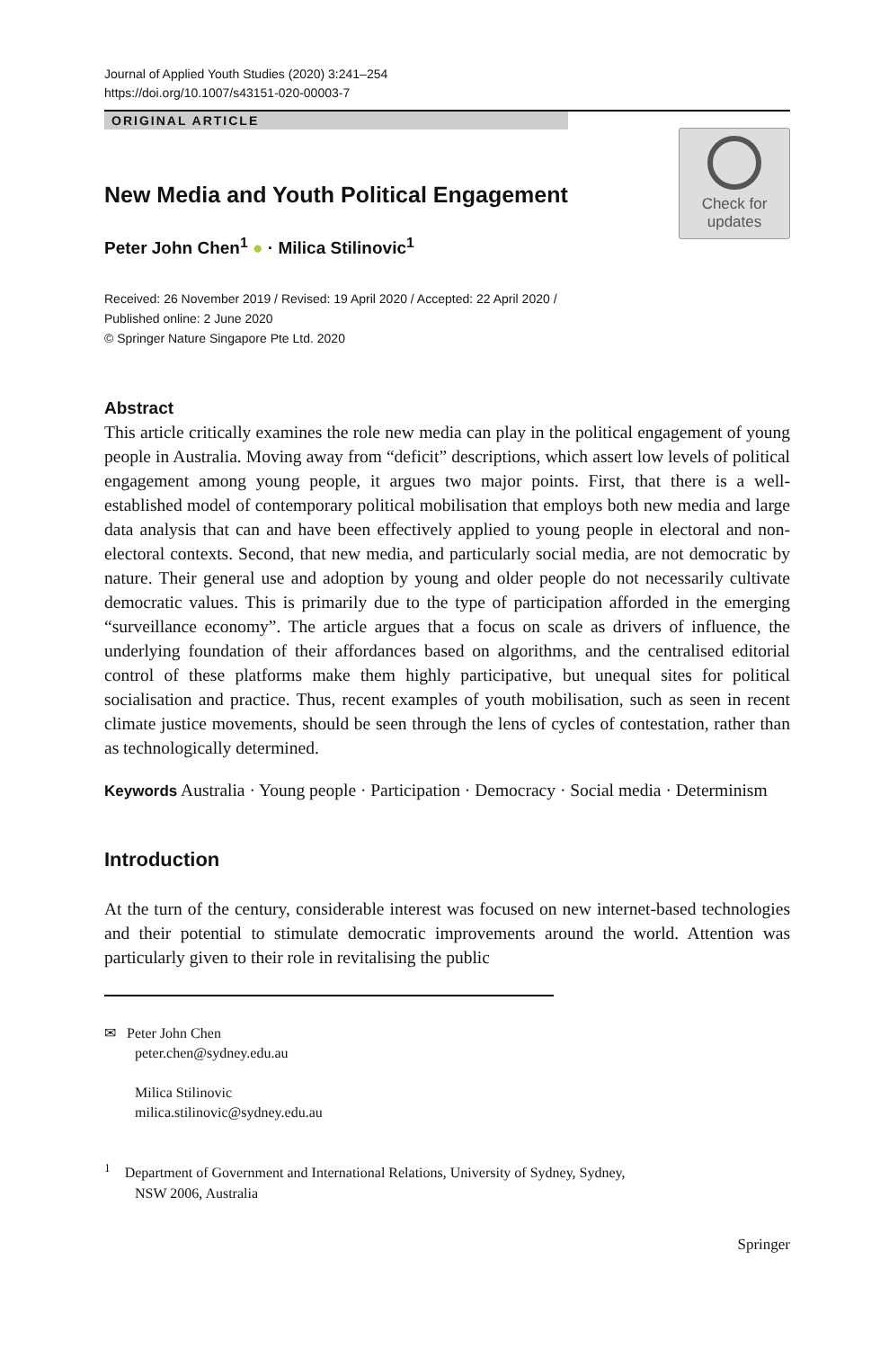Journal of Applied Youth Studies (2020) 3:241–254
https://doi.org/10.1007/s43151-020-00003-7
ORIGINAL ARTICLE
Check for
updates
New Media and Youth Political Engagement
Peter John Chen<sup>1</sup> ● · Milica Stilinovic<sup>1</sup>
Received: 26 November 2019 / Revised: 19 April 2020 / Accepted: 22 April 2020 /
Published online: 2 June 2020
© Springer Nature Singapore Pte Ltd. 2020
Abstract
This article critically examines the role new media can play in the political engagement of young people in Australia. Moving away from “deficit” descriptions, which assert low levels of political engagement among young people, it argues two major points. First, that there is a well-established model of contemporary political mobilisation that employs both new media and large data analysis that can and have been effectively applied to young people in electoral and non-electoral contexts. Second, that new media, and particularly social media, are not democratic by nature. Their general use and adoption by young and older people do not necessarily cultivate democratic values. This is primarily due to the type of participation afforded in the emerging “surveillance economy”. The article argues that a focus on scale as drivers of influence, the underlying foundation of their affordances based on algorithms, and the centralised editorial control of these platforms make them highly participative, but unequal sites for political socialisation and practice. Thus, recent examples of youth mobilisation, such as seen in recent climate justice movements, should be seen through the lens of cycles of contestation, rather than as technologically determined.
Keywords Australia · Young people · Participation · Democracy · Social media · Determinism
Introduction
At the turn of the century, considerable interest was focused on new internet-based technologies and their potential to stimulate democratic improvements around the world. Attention was particularly given to their role in revitalising the public
✉ Peter John Chen
peter.chen@sydney.edu.au
Milica Stilinovic
milica.stilinovic@sydney.edu.au
<sup>1</sup> Department of Government and International Relations, University of Sydney, Sydney,
NSW 2006, Australia
Springer